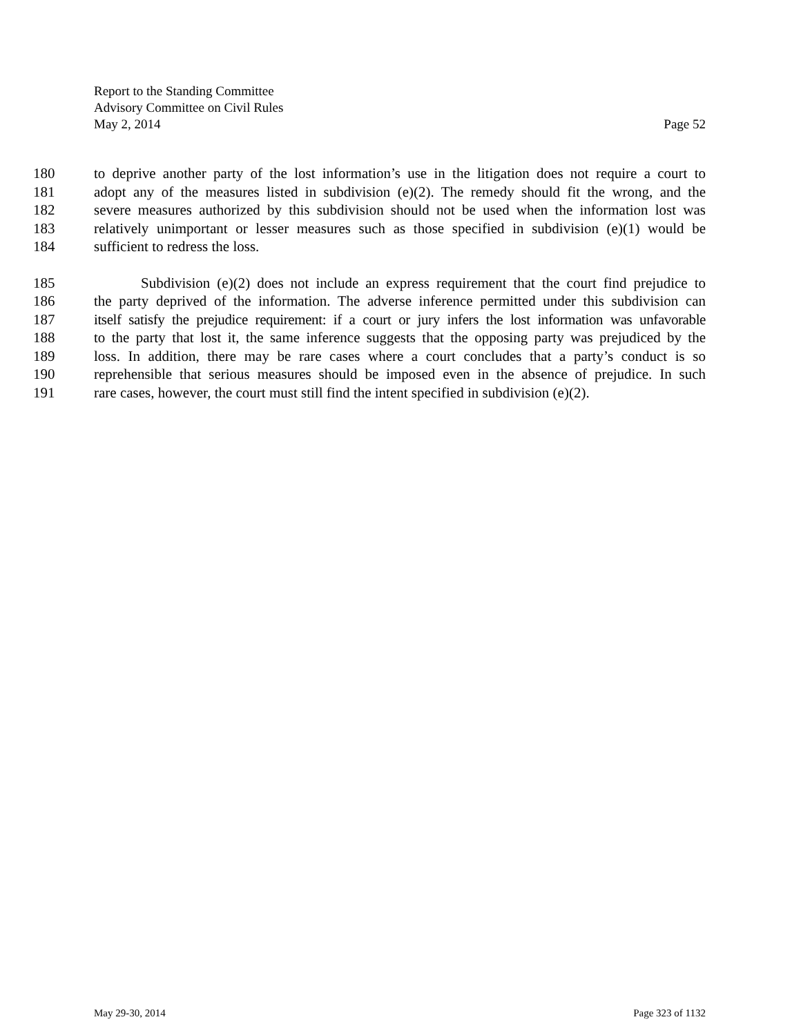Report to the Standing Committee
Advisory Committee on Civil Rules
May 2, 2014 Page 52
180 to deprive another party of the lost information’s use in the litigation does not require a court to
181 adopt any of the measures listed in subdivision (e)(2). The remedy should fit the wrong, and the
182 severe measures authorized by this subdivision should not be used when the information lost was
183 relatively unimportant or lesser measures such as those specified in subdivision (e)(1) would be
184 sufficient to redress the loss.
185 Subdivision (e)(2) does not include an express requirement that the court find prejudice to
186 the party deprived of the information. The adverse inference permitted under this subdivision can
187 itself satisfy the prejudice requirement: if a court or jury infers the lost information was unfavorable
188 to the party that lost it, the same inference suggests that the opposing party was prejudiced by the
189 loss. In addition, there may be rare cases where a court concludes that a party’s conduct is so
190 reprehensible that serious measures should be imposed even in the absence of prejudice. In such
191 rare cases, however, the court must still find the intent specified in subdivision (e)(2).
May 29-30, 2014 Page 323 of 1132